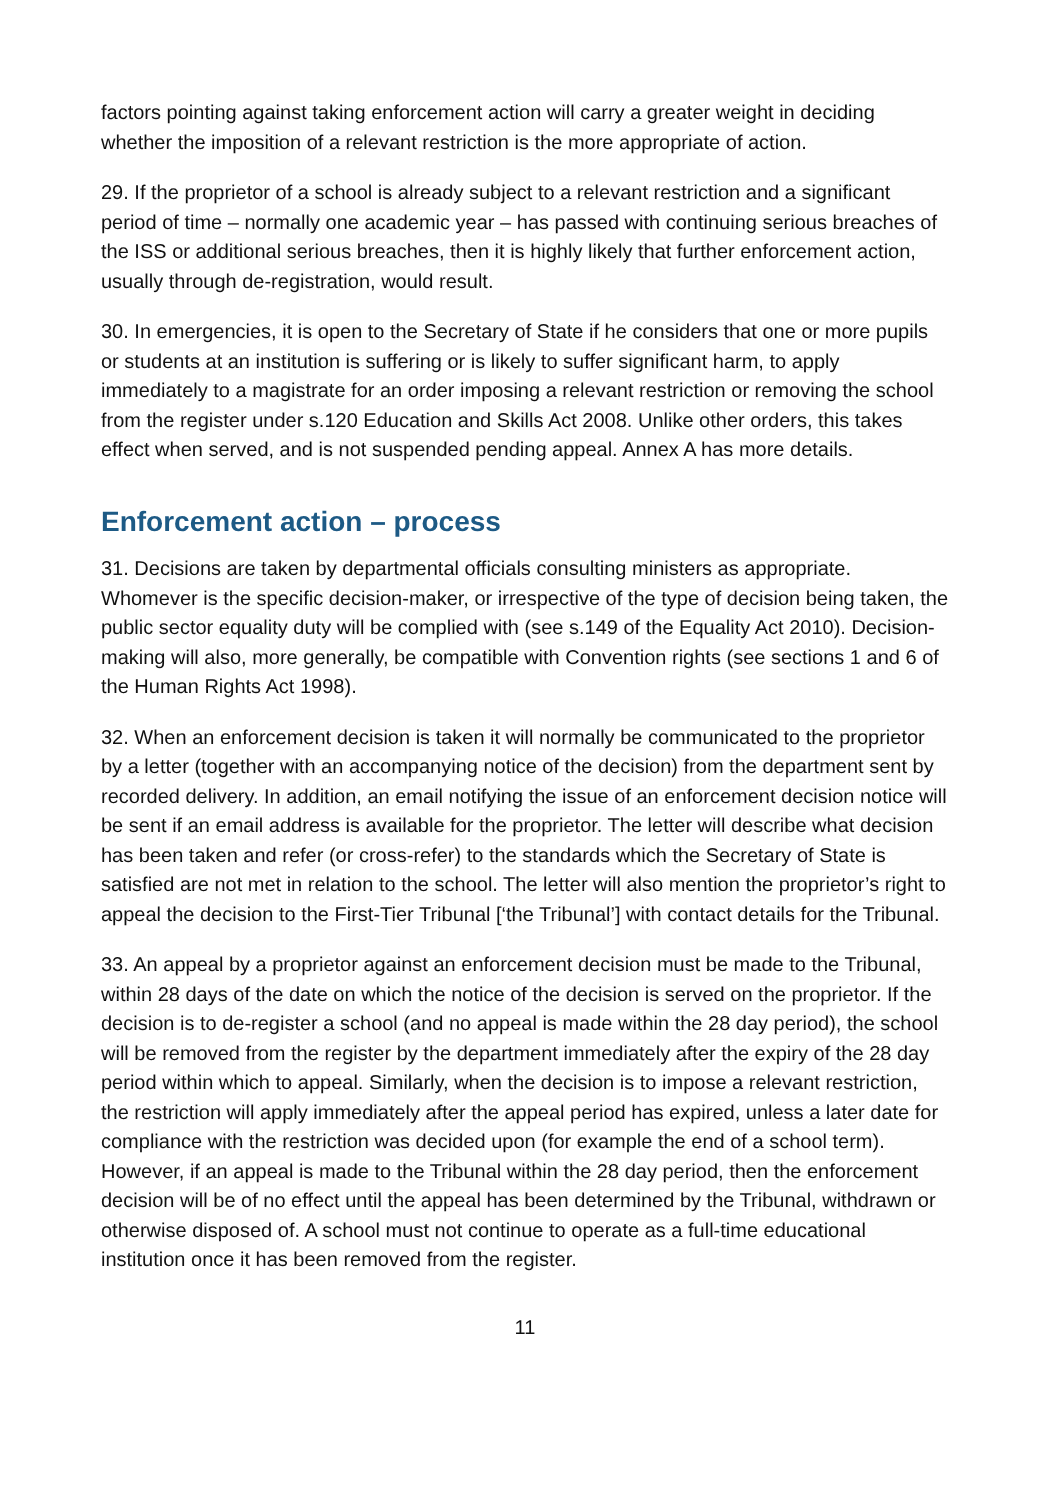factors pointing against taking enforcement action will carry a greater weight in deciding whether the imposition of a relevant restriction is the more appropriate of action.
29. If the proprietor of a school is already subject to a relevant restriction and a significant period of time – normally one academic year – has passed with continuing serious breaches of the ISS or additional serious breaches, then it is highly likely that further enforcement action, usually through de-registration, would result.
30. In emergencies, it is open to the Secretary of State if he considers that one or more pupils or students at an institution is suffering or is likely to suffer significant harm, to apply immediately to a magistrate for an order imposing a relevant restriction or removing the school from the register under s.120 Education and Skills Act 2008. Unlike other orders, this takes effect when served, and is not suspended pending appeal. Annex A has more details.
Enforcement action – process
31. Decisions are taken by departmental officials consulting ministers as appropriate. Whomever is the specific decision-maker, or irrespective of the type of decision being taken, the public sector equality duty will be complied with (see s.149 of the Equality Act 2010). Decision-making will also, more generally, be compatible with Convention rights (see sections 1 and 6 of the Human Rights Act 1998).
32. When an enforcement decision is taken it will normally be communicated to the proprietor by a letter (together with an accompanying notice of the decision) from the department sent by recorded delivery. In addition, an email notifying the issue of an enforcement decision notice will be sent if an email address is available for the proprietor. The letter will describe what decision has been taken and refer (or cross-refer) to the standards which the Secretary of State is satisfied are not met in relation to the school. The letter will also mention the proprietor’s right to appeal the decision to the First-Tier Tribunal [‘the Tribunal’] with contact details for the Tribunal.
33. An appeal by a proprietor against an enforcement decision must be made to the Tribunal, within 28 days of the date on which the notice of the decision is served on the proprietor. If the decision is to de-register a school (and no appeal is made within the 28 day period), the school will be removed from the register by the department immediately after the expiry of the 28 day period within which to appeal. Similarly, when the decision is to impose a relevant restriction, the restriction will apply immediately after the appeal period has expired, unless a later date for compliance with the restriction was decided upon (for example the end of a school term). However, if an appeal is made to the Tribunal within the 28 day period, then the enforcement decision will be of no effect until the appeal has been determined by the Tribunal, withdrawn or otherwise disposed of. A school must not continue to operate as a full-time educational institution once it has been removed from the register.
11